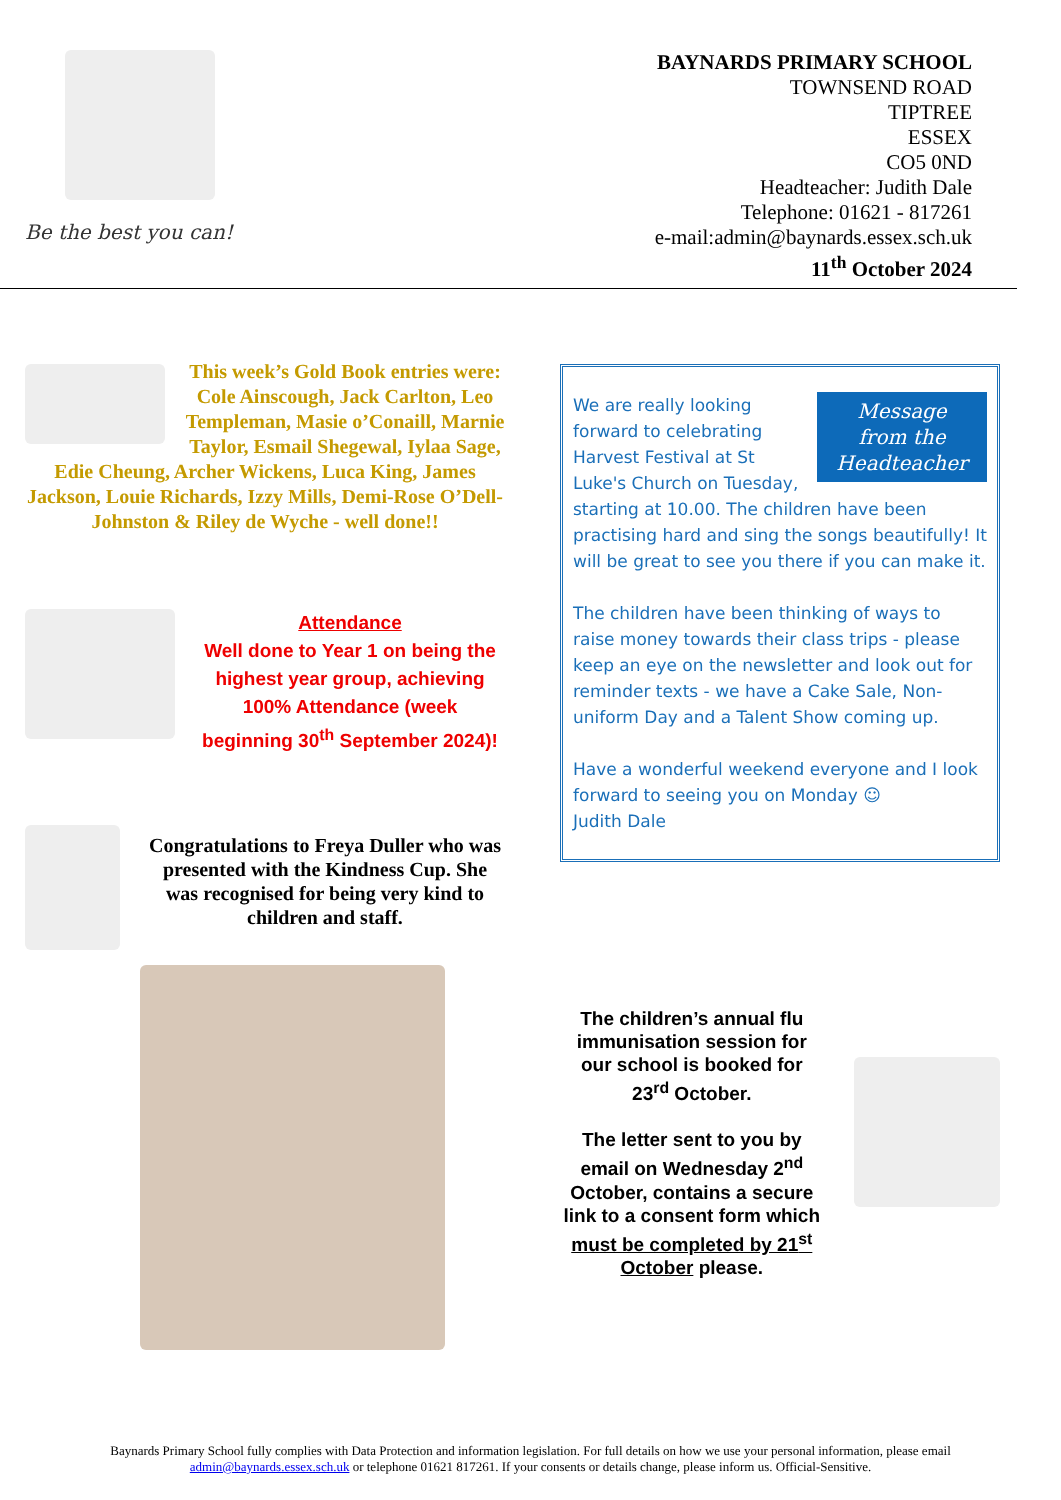Be the best you can!
BAYNARDS PRIMARY SCHOOL
TOWNSEND ROAD
TIPTREE
ESSEX
CO5 0ND
Headteacher: Judith Dale
Telephone: 01621 - 817261
e-mail:admin@baynards.essex.sch.uk
11<sup>th</sup> October 2024
This week’s Gold Book entries were: Cole Ainscough, Jack Carlton, Leo Templeman, Masie o’Conaill, Marnie Taylor, Esmail Shegewal, Iylaa Sage, Edie Cheung, Archer Wickens, Luca King, James Jackson, Louie Richards, Izzy Mills, Demi-Rose O’Dell-Johnston & Riley de Wyche - well done!!
Attendance
Well done to Year 1 on being the highest year group, achieving 100% Attendance (week beginning 30<sup>th</sup> September 2024)!
Congratulations to Freya Duller who was presented with the Kindness Cup. She was recognised for being very kind to children and staff.
Message
from the
Headteacher
We are really looking forward to celebrating Harvest Festival at St Luke's Church on Tuesday, starting at 10.00. The children have been practising hard and sing the songs beautifully! It will be great to see you there if you can make it.
The children have been thinking of ways to raise money towards their class trips - please keep an eye on the newsletter and look out for reminder texts - we have a Cake Sale, Non-uniform Day and a Talent Show coming up.
Have a wonderful weekend everyone and I look forward to seeing you on Monday ☺
Judith Dale
The children’s annual flu immunisation session for our school is booked for 23<sup>rd</sup> October.
The letter sent to you by email on Wednesday 2<sup>nd</sup> October, contains a secure link to a consent form which must be completed by 21<sup>st</sup> October please.
Baynards Primary School fully complies with Data Protection and information legislation. For full details on how we use your personal information, please email admin@baynards.essex.sch.uk or telephone 01621 817261. If your consents or details change, please inform us. Official-Sensitive.